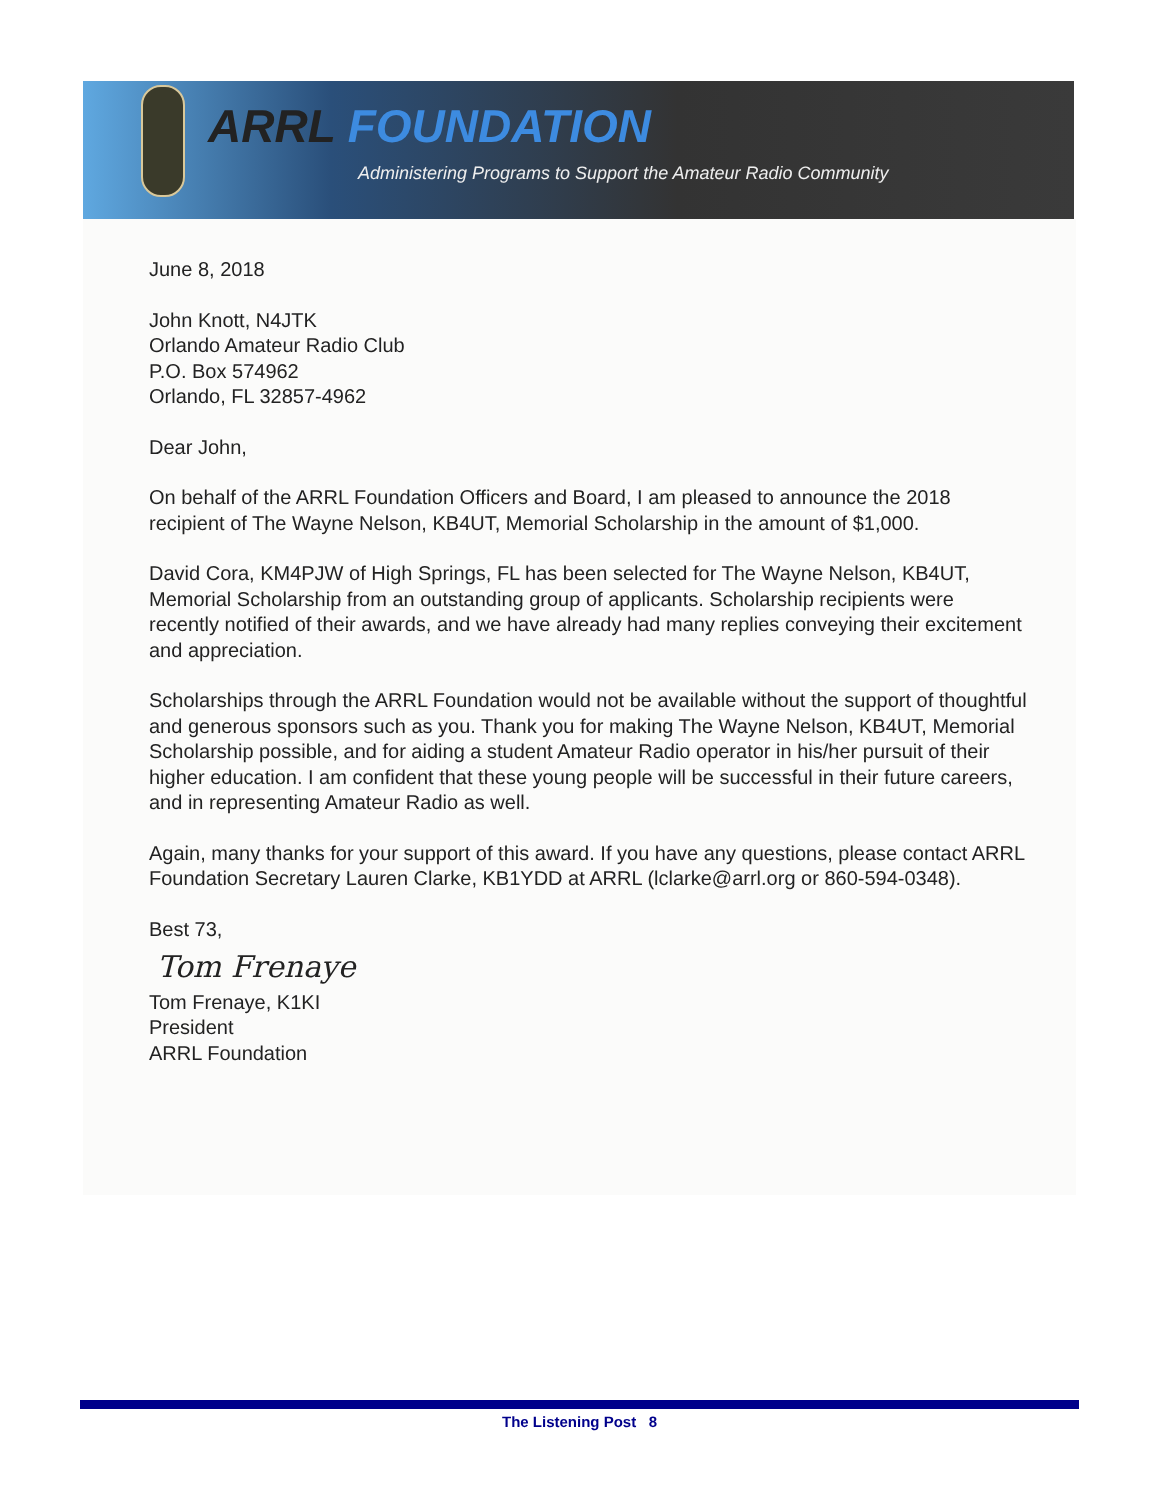ARRL FOUNDATION
Administering Programs to Support the Amateur Radio Community
June 8, 2018
John Knott, N4JTK
Orlando Amateur Radio Club
P.O. Box 574962
Orlando, FL 32857-4962
Dear John,
On behalf of the ARRL Foundation Officers and Board, I am pleased to announce the 2018 recipient of The Wayne Nelson, KB4UT, Memorial Scholarship in the amount of $1,000.
David Cora, KM4PJW of High Springs, FL has been selected for The Wayne Nelson, KB4UT, Memorial Scholarship from an outstanding group of applicants. Scholarship recipients were recently notified of their awards, and we have already had many replies conveying their excitement and appreciation.
Scholarships through the ARRL Foundation would not be available without the support of thoughtful and generous sponsors such as you. Thank you for making The Wayne Nelson, KB4UT, Memorial Scholarship possible, and for aiding a student Amateur Radio operator in his/her pursuit of their higher education. I am confident that these young people will be successful in their future careers, and in representing Amateur Radio as well.
Again, many thanks for your support of this award. If you have any questions, please contact ARRL Foundation Secretary Lauren Clarke, KB1YDD at ARRL (lclarke@arrl.org or 860-594-0348).
Best 73,
Tom Frenaye
Tom Frenaye, K1KI
President
ARRL Foundation
The Listening Post 8